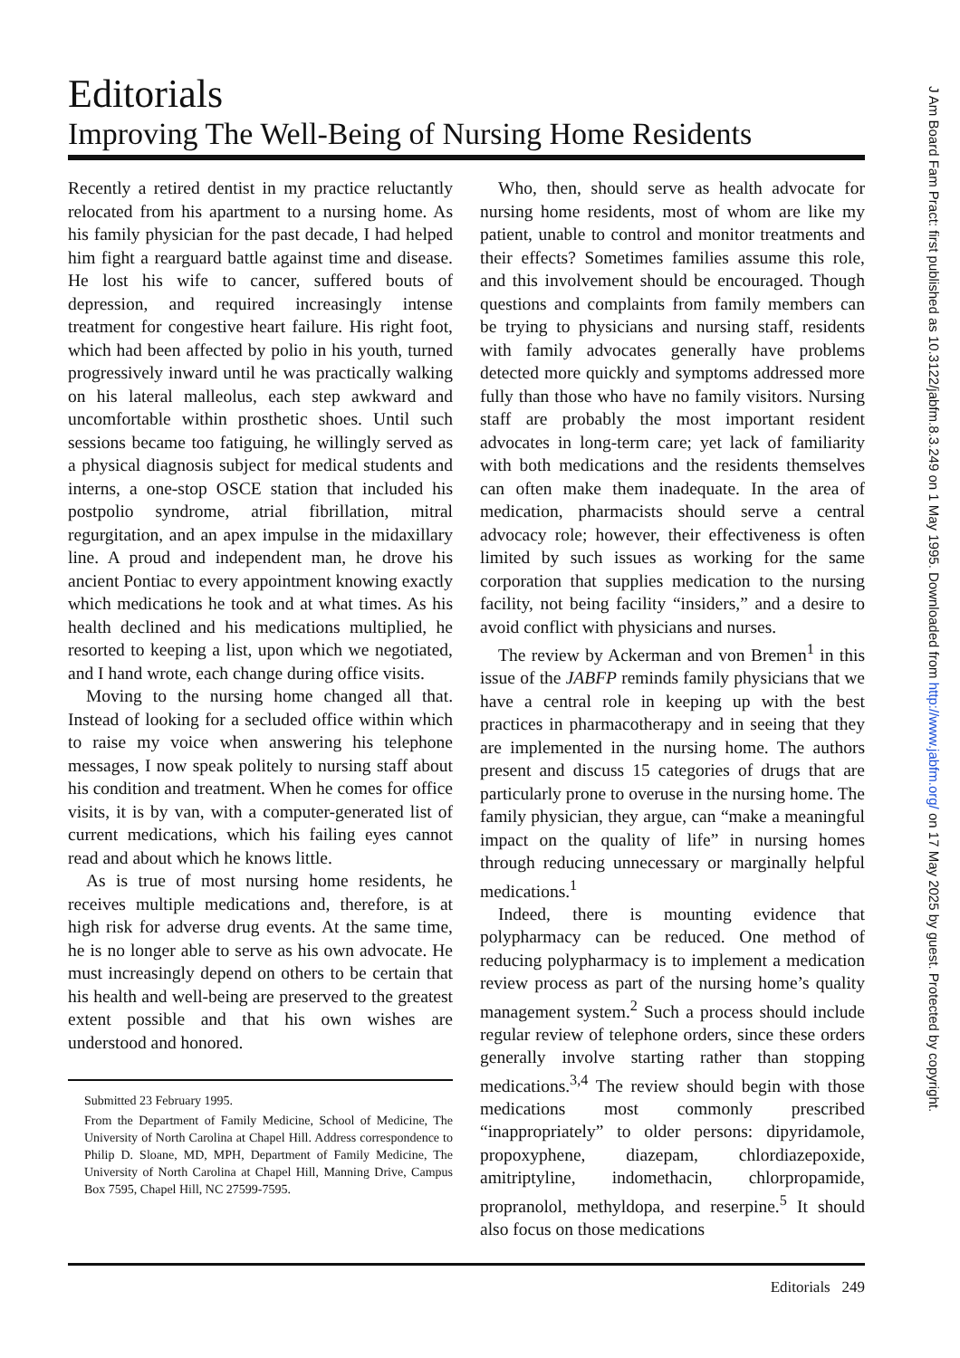Editorials
Improving The Well-Being of Nursing Home Residents
Recently a retired dentist in my practice reluctantly relocated from his apartment to a nursing home. As his family physician for the past decade, I had helped him fight a rearguard battle against time and disease. He lost his wife to cancer, suffered bouts of depression, and required increasingly intense treatment for congestive heart failure. His right foot, which had been affected by polio in his youth, turned progressively inward until he was practically walking on his lateral malleolus, each step awkward and uncomfortable within prosthetic shoes. Until such sessions became too fatiguing, he willingly served as a physical diagnosis subject for medical students and interns, a one-stop OSCE station that included his postpolio syndrome, atrial fibrillation, mitral regurgitation, and an apex impulse in the midaxillary line. A proud and independent man, he drove his ancient Pontiac to every appointment knowing exactly which medications he took and at what times. As his health declined and his medications multiplied, he resorted to keeping a list, upon which we negotiated, and I hand wrote, each change during office visits.
Moving to the nursing home changed all that. Instead of looking for a secluded office within which to raise my voice when answering his telephone messages, I now speak politely to nursing staff about his condition and treatment. When he comes for office visits, it is by van, with a computer-generated list of current medications, which his failing eyes cannot read and about which he knows little.
As is true of most nursing home residents, he receives multiple medications and, therefore, is at high risk for adverse drug events. At the same time, he is no longer able to serve as his own advocate. He must increasingly depend on others to be certain that his health and well-being are preserved to the greatest extent possible and that his own wishes are understood and honored.
Submitted 23 February 1995.
From the Department of Family Medicine, School of Medicine, The University of North Carolina at Chapel Hill. Address correspondence to Philip D. Sloane, MD, MPH, Department of Family Medicine, The University of North Carolina at Chapel Hill, Manning Drive, Campus Box 7595, Chapel Hill, NC 27599-7595.
Who, then, should serve as health advocate for nursing home residents, most of whom are like my patient, unable to control and monitor treatments and their effects? Sometimes families assume this role, and this involvement should be encouraged. Though questions and complaints from family members can be trying to physicians and nursing staff, residents with family advocates generally have problems detected more quickly and symptoms addressed more fully than those who have no family visitors. Nursing staff are probably the most important resident advocates in long-term care; yet lack of familiarity with both medications and the residents themselves can often make them inadequate. In the area of medication, pharmacists should serve a central advocacy role; however, their effectiveness is often limited by such issues as working for the same corporation that supplies medication to the nursing facility, not being facility “insiders,” and a desire to avoid conflict with physicians and nurses.
The review by Ackerman and von Bremen<sup>1</sup> in this issue of the JABFP reminds family physicians that we have a central role in keeping up with the best practices in pharmacotherapy and in seeing that they are implemented in the nursing home. The authors present and discuss 15 categories of drugs that are particularly prone to overuse in the nursing home. The family physician, they argue, can “make a meaningful impact on the quality of life” in nursing homes through reducing unnecessary or marginally helpful medications.<sup>1</sup>
Indeed, there is mounting evidence that polypharmacy can be reduced. One method of reducing polypharmacy is to implement a medication review process as part of the nursing home’s quality management system.<sup>2</sup> Such a process should include regular review of telephone orders, since these orders generally involve starting rather than stopping medications.<sup>3,4</sup> The review should begin with those medications most commonly prescribed “inappropriately” to older persons: dipyridamole, propoxyphene, diazepam, chlordiazepoxide, amitriptyline, indomethacin, chlorpropamide, propranolol, methyldopa, and reserpine.<sup>5</sup> It should also focus on those medications
Editorials 249
J Am Board Fam Pract: first published as 10.3122/jabfm.8.3.249 on 1 May 1995. Downloaded from http://www.jabfm.org/ on 17 May 2025 by guest. Protected by copyright.